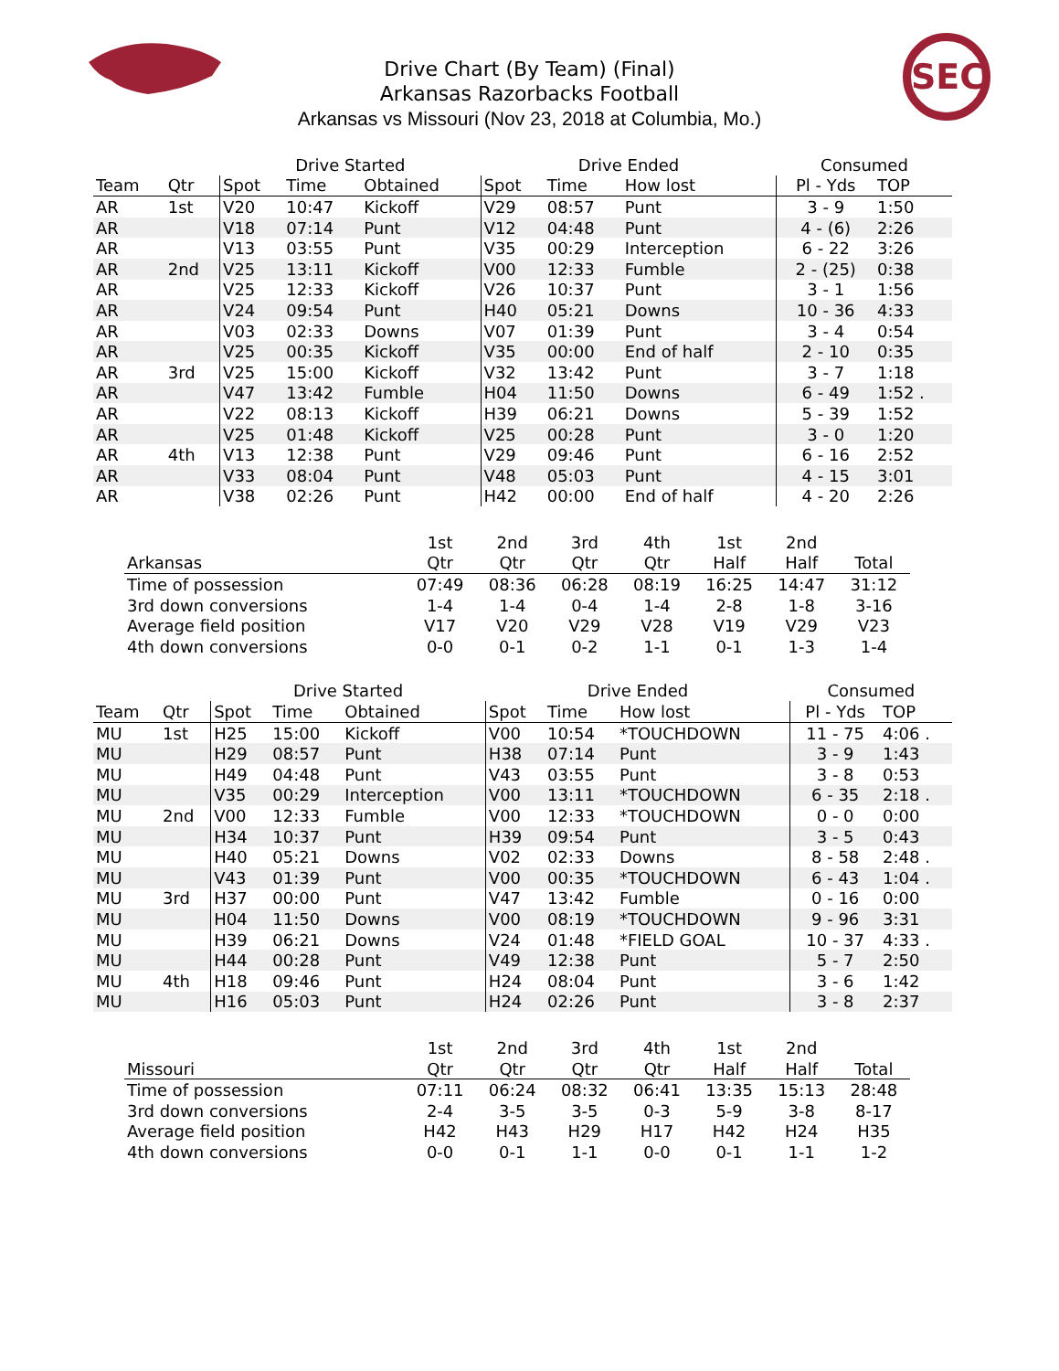SEC
Drive Chart (By Team) (Final)
Arkansas Razorbacks Football
Arkansas vs Missouri (Nov 23, 2018 at Columbia, Mo.)
| | | Drive Started | | | Drive Ended | | | Consumed | |
| --- | --- | --- | --- | --- | --- | --- | --- | --- | --- |
| Team | Qtr | Spot | Time | Obtained | Spot | Time | How lost | Pl - Yds | TOP |
| AR | 1st | V20 | 10:47 | Kickoff | V29 | 08:57 | Punt | 3 - 9 | 1:50 |
| AR | | V18 | 07:14 | Punt | V12 | 04:48 | Punt | 4 - (6) | 2:26 |
| AR | | V13 | 03:55 | Punt | V35 | 00:29 | Interception | 6 - 22 | 3:26 |
| AR | 2nd | V25 | 13:11 | Kickoff | V00 | 12:33 | Fumble | 2 - (25) | 0:38 |
| AR | | V25 | 12:33 | Kickoff | V26 | 10:37 | Punt | 3 - 1 | 1:56 |
| AR | | V24 | 09:54 | Punt | H40 | 05:21 | Downs | 10 - 36 | 4:33 |
| AR | | V03 | 02:33 | Downs | V07 | 01:39 | Punt | 3 - 4 | 0:54 |
| AR | | V25 | 00:35 | Kickoff | V35 | 00:00 | End of half | 2 - 10 | 0:35 |
| AR | 3rd | V25 | 15:00 | Kickoff | V32 | 13:42 | Punt | 3 - 7 | 1:18 |
| AR | | V47 | 13:42 | Fumble | H04 | 11:50 | Downs | 6 - 49 | 1:52 . |
| AR | | V22 | 08:13 | Kickoff | H39 | 06:21 | Downs | 5 - 39 | 1:52 |
| AR | | V25 | 01:48 | Kickoff | V25 | 00:28 | Punt | 3 - 0 | 1:20 |
| AR | 4th | V13 | 12:38 | Punt | V29 | 09:46 | Punt | 6 - 16 | 2:52 |
| AR | | V33 | 08:04 | Punt | V48 | 05:03 | Punt | 4 - 15 | 3:01 |
| AR | | V38 | 02:26 | Punt | H42 | 00:00 | End of half | 4 - 20 | 2:26 |
| | 1st | 2nd | 3rd | 4th | 1st | 2nd | |
| --- | --- | --- | --- | --- | --- | --- | --- |
| Arkansas | Qtr | Qtr | Qtr | Qtr | Half | Half | Total |
| Time of possession | 07:49 | 08:36 | 06:28 | 08:19 | 16:25 | 14:47 | 31:12 |
| 3rd down conversions | 1-4 | 1-4 | 0-4 | 1-4 | 2-8 | 1-8 | 3-16 |
| Average field position | V17 | V20 | V29 | V28 | V19 | V29 | V23 |
| 4th down conversions | 0-0 | 0-1 | 0-2 | 1-1 | 0-1 | 1-3 | 1-4 |
| | | Drive Started | | | Drive Ended | | | Consumed | |
| --- | --- | --- | --- | --- | --- | --- | --- | --- | --- |
| Team | Qtr | Spot | Time | Obtained | Spot | Time | How lost | Pl - Yds | TOP |
| MU | 1st | H25 | 15:00 | Kickoff | V00 | 10:54 | *TOUCHDOWN | 11 - 75 | 4:06 . |
| MU | | H29 | 08:57 | Punt | H38 | 07:14 | Punt | 3 - 9 | 1:43 |
| MU | | H49 | 04:48 | Punt | V43 | 03:55 | Punt | 3 - 8 | 0:53 |
| MU | | V35 | 00:29 | Interception | V00 | 13:11 | *TOUCHDOWN | 6 - 35 | 2:18 . |
| MU | 2nd | V00 | 12:33 | Fumble | V00 | 12:33 | *TOUCHDOWN | 0 - 0 | 0:00 |
| MU | | H34 | 10:37 | Punt | H39 | 09:54 | Punt | 3 - 5 | 0:43 |
| MU | | H40 | 05:21 | Downs | V02 | 02:33 | Downs | 8 - 58 | 2:48 . |
| MU | | V43 | 01:39 | Punt | V00 | 00:35 | *TOUCHDOWN | 6 - 43 | 1:04 . |
| MU | 3rd | H37 | 00:00 | Punt | V47 | 13:42 | Fumble | 0 - 16 | 0:00 |
| MU | | H04 | 11:50 | Downs | V00 | 08:19 | *TOUCHDOWN | 9 - 96 | 3:31 |
| MU | | H39 | 06:21 | Downs | V24 | 01:48 | *FIELD GOAL | 10 - 37 | 4:33 . |
| MU | | H44 | 00:28 | Punt | V49 | 12:38 | Punt | 5 - 7 | 2:50 |
| MU | 4th | H18 | 09:46 | Punt | H24 | 08:04 | Punt | 3 - 6 | 1:42 |
| MU | | H16 | 05:03 | Punt | H24 | 02:26 | Punt | 3 - 8 | 2:37 |
| | 1st | 2nd | 3rd | 4th | 1st | 2nd | |
| --- | --- | --- | --- | --- | --- | --- | --- |
| Missouri | Qtr | Qtr | Qtr | Qtr | Half | Half | Total |
| Time of possession | 07:11 | 06:24 | 08:32 | 06:41 | 13:35 | 15:13 | 28:48 |
| 3rd down conversions | 2-4 | 3-5 | 3-5 | 0-3 | 5-9 | 3-8 | 8-17 |
| Average field position | H42 | H43 | H29 | H17 | H42 | H24 | H35 |
| 4th down conversions | 0-0 | 0-1 | 1-1 | 0-0 | 0-1 | 1-1 | 1-2 |